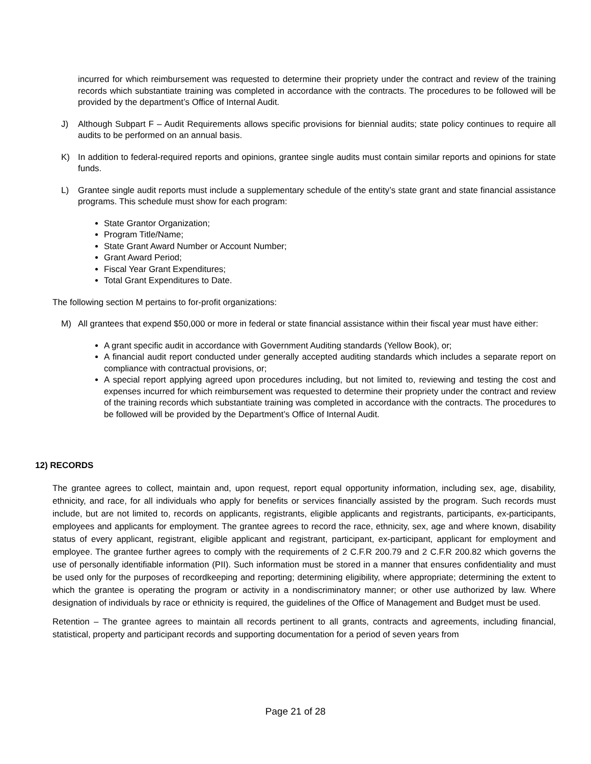incurred for which reimbursement was requested to determine their propriety under the contract and review of the training records which substantiate training was completed in accordance with the contracts. The procedures to be followed will be provided by the department’s Office of Internal Audit.
J) Although Subpart F – Audit Requirements allows specific provisions for biennial audits; state policy continues to require all audits to be performed on an annual basis.
K) In addition to federal-required reports and opinions, grantee single audits must contain similar reports and opinions for state funds.
L) Grantee single audit reports must include a supplementary schedule of the entity’s state grant and state financial assistance programs. This schedule must show for each program:
State Grantor Organization;
Program Title/Name;
State Grant Award Number or Account Number;
Grant Award Period;
Fiscal Year Grant Expenditures;
Total Grant Expenditures to Date.
The following section M pertains to for-profit organizations:
M) All grantees that expend $50,000 or more in federal or state financial assistance within their fiscal year must have either:
A grant specific audit in accordance with Government Auditing standards (Yellow Book), or;
A financial audit report conducted under generally accepted auditing standards which includes a separate report on compliance with contractual provisions, or;
A special report applying agreed upon procedures including, but not limited to, reviewing and testing the cost and expenses incurred for which reimbursement was requested to determine their propriety under the contract and review of the training records which substantiate training was completed in accordance with the contracts. The procedures to be followed will be provided by the Department’s Office of Internal Audit.
12) RECORDS
The grantee agrees to collect, maintain and, upon request, report equal opportunity information, including sex, age, disability, ethnicity, and race, for all individuals who apply for benefits or services financially assisted by the program. Such records must include, but are not limited to, records on applicants, registrants, eligible applicants and registrants, participants, ex-participants, employees and applicants for employment. The grantee agrees to record the race, ethnicity, sex, age and where known, disability status of every applicant, registrant, eligible applicant and registrant, participant, ex-participant, applicant for employment and employee. The grantee further agrees to comply with the requirements of 2 C.F.R 200.79 and 2 C.F.R 200.82 which governs the use of personally identifiable information (PII). Such information must be stored in a manner that ensures confidentiality and must be used only for the purposes of recordkeeping and reporting; determining eligibility, where appropriate; determining the extent to which the grantee is operating the program or activity in a nondiscriminatory manner; or other use authorized by law. Where designation of individuals by race or ethnicity is required, the guidelines of the Office of Management and Budget must be used.
Retention – The grantee agrees to maintain all records pertinent to all grants, contracts and agreements, including financial, statistical, property and participant records and supporting documentation for a period of seven years from
Page 21 of 28